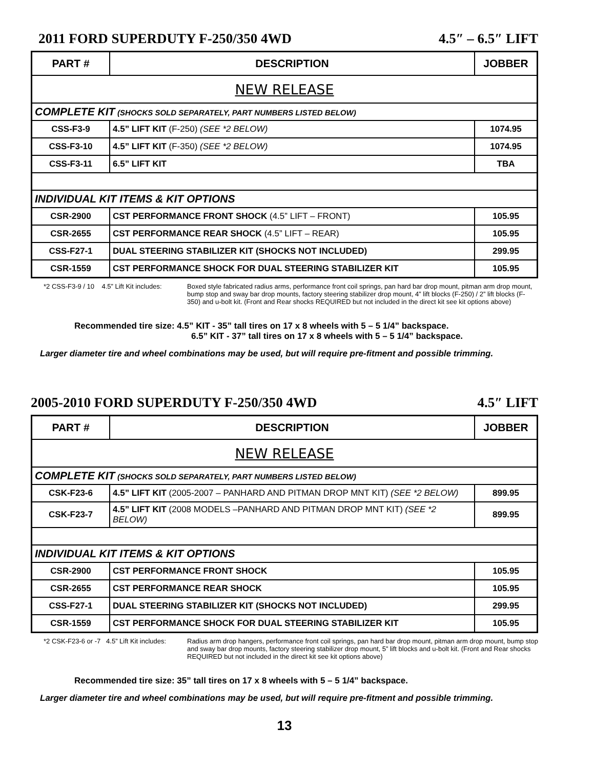2011 FORD SUPERDUTY F-250/350 4WD 4.5″ – 6.5″ LIFT
| PART # | DESCRIPTION | JOBBER |
| --- | --- | --- |
| NEW RELEASE | | |
| COMPLETE KIT (SHOCKS SOLD SEPARATELY, PART NUMBERS LISTED BELOW) | | |
| CSS-F3-9 | 4.5” LIFT KIT (F-250) (SEE *2 BELOW) | 1074.95 |
| CSS-F3-10 | 4.5” LIFT KIT (F-350) (SEE *2 BELOW) | 1074.95 |
| CSS-F3-11 | 6.5” LIFT KIT | TBA |
| INDIVIDUAL KIT ITEMS & KIT OPTIONS | | |
| CSR-2900 | CST PERFORMANCE FRONT SHOCK (4.5” LIFT – FRONT) | 105.95 |
| CSR-2655 | CST PERFORMANCE REAR SHOCK (4.5” LIFT – REAR) | 105.95 |
| CSS-F27-1 | DUAL STEERING STABILIZER KIT (SHOCKS NOT INCLUDED) | 299.95 |
| CSR-1559 | CST PERFORMANCE SHOCK FOR DUAL STEERING STABILIZER KIT | 105.95 |
*2 CSS-F3-9 / 10 4.5” Lift Kit includes:
Boxed style fabricated radius arms, performance front coil springs, pan hard bar drop mount, pitman arm drop mount, bump stop and sway bar drop mounts, factory steering stabilizer drop mount, 4” lift blocks (F-250) / 2” lift blocks (F-350) and u-bolt kit. (Front and Rear shocks REQUIRED but not included in the direct kit see kit options above)
Recommended tire size: 4.5” KIT - 35” tall tires on 17 x 8 wheels with 5 – 5 1/4” backspace.
6.5” KIT - 37” tall tires on 17 x 8 wheels with 5 – 5 1/4” backspace.
Larger diameter tire and wheel combinations may be used, but will require pre-fitment and possible trimming.
2005-2010 FORD SUPERDUTY F-250/350 4WD 4.5″ LIFT
| PART # | DESCRIPTION | JOBBER |
| --- | --- | --- |
| NEW RELEASE | | |
| COMPLETE KIT (SHOCKS SOLD SEPARATELY, PART NUMBERS LISTED BELOW) | | |
| CSK-F23-6 | 4.5” LIFT KIT (2005-2007 – PANHARD AND PITMAN DROP MNT KIT) (SEE *2 BELOW) | 899.95 |
| CSK-F23-7 | 4.5” LIFT KIT (2008 MODELS –PANHARD AND PITMAN DROP MNT KIT) (SEE *2 BELOW) | 899.95 |
| INDIVIDUAL KIT ITEMS & KIT OPTIONS | | |
| CSR-2900 | CST PERFORMANCE FRONT SHOCK | 105.95 |
| CSR-2655 | CST PERFORMANCE REAR SHOCK | 105.95 |
| CSS-F27-1 | DUAL STEERING STABILIZER KIT (SHOCKS NOT INCLUDED) | 299.95 |
| CSR-1559 | CST PERFORMANCE SHOCK FOR DUAL STEERING STABILIZER KIT | 105.95 |
*2 CSK-F23-6 or -7 4.5” Lift Kit includes:
Radius arm drop hangers, performance front coil springs, pan hard bar drop mount, pitman arm drop mount, bump stop and sway bar drop mounts, factory steering stabilizer drop mount, 5” lift blocks and u-bolt kit. (Front and Rear shocks REQUIRED but not included in the direct kit see kit options above)
Recommended tire size: 35” tall tires on 17 x 8 wheels with 5 – 5 1/4” backspace.
Larger diameter tire and wheel combinations may be used, but will require pre-fitment and possible trimming.
13